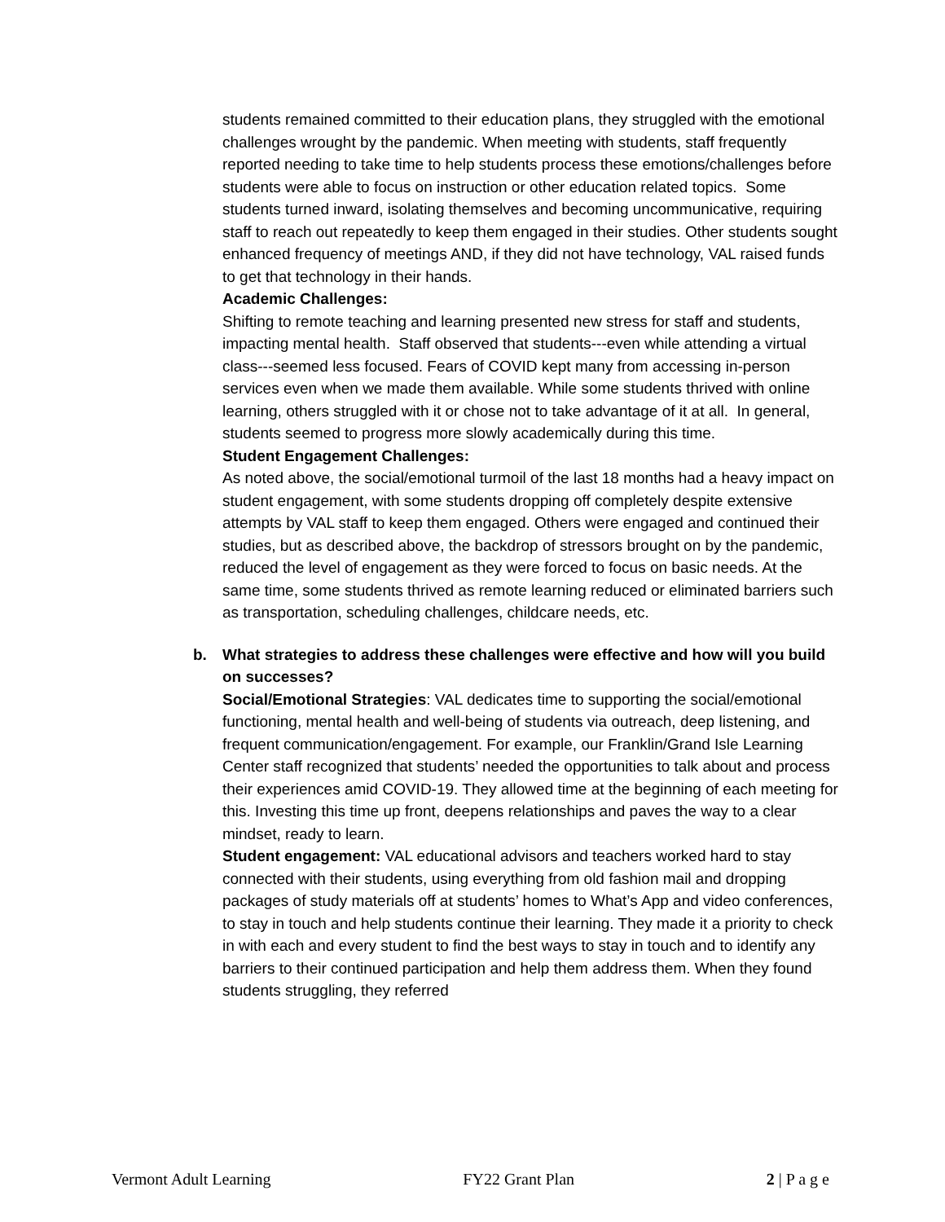students remained committed to their education plans, they struggled with the emotional challenges wrought by the pandemic. When meeting with students, staff frequently reported needing to take time to help students process these emotions/challenges before students were able to focus on instruction or other education related topics. Some students turned inward, isolating themselves and becoming uncommunicative, requiring staff to reach out repeatedly to keep them engaged in their studies. Other students sought enhanced frequency of meetings AND, if they did not have technology, VAL raised funds to get that technology in their hands.
Academic Challenges:
Shifting to remote teaching and learning presented new stress for staff and students, impacting mental health. Staff observed that students---even while attending a virtual class---seemed less focused. Fears of COVID kept many from accessing in-person services even when we made them available. While some students thrived with online learning, others struggled with it or chose not to take advantage of it at all. In general, students seemed to progress more slowly academically during this time.
Student Engagement Challenges:
As noted above, the social/emotional turmoil of the last 18 months had a heavy impact on student engagement, with some students dropping off completely despite extensive attempts by VAL staff to keep them engaged. Others were engaged and continued their studies, but as described above, the backdrop of stressors brought on by the pandemic, reduced the level of engagement as they were forced to focus on basic needs. At the same time, some students thrived as remote learning reduced or eliminated barriers such as transportation, scheduling challenges, childcare needs, etc.
b. What strategies to address these challenges were effective and how will you build on successes?
Social/Emotional Strategies: VAL dedicates time to supporting the social/emotional functioning, mental health and well-being of students via outreach, deep listening, and frequent communication/engagement. For example, our Franklin/Grand Isle Learning Center staff recognized that students’ needed the opportunities to talk about and process their experiences amid COVID-19. They allowed time at the beginning of each meeting for this. Investing this time up front, deepens relationships and paves the way to a clear mindset, ready to learn.
Student engagement: VAL educational advisors and teachers worked hard to stay connected with their students, using everything from old fashion mail and dropping packages of study materials off at students’ homes to What’s App and video conferences, to stay in touch and help students continue their learning. They made it a priority to check in with each and every student to find the best ways to stay in touch and to identify any barriers to their continued participation and help them address them. When they found students struggling, they referred
Vermont Adult Learning FY22 Grant Plan 2 | P a g e